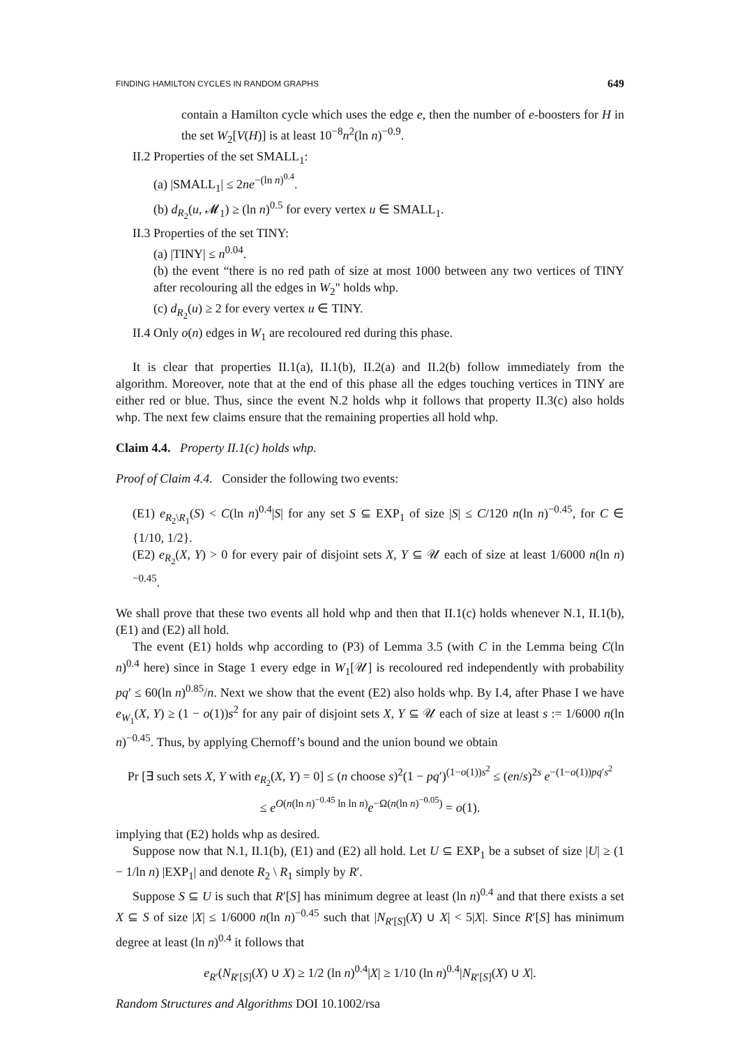FINDING HAMILTON CYCLES IN RANDOM GRAPHS 649
contain a Hamilton cycle which uses the edge e, then the number of e-boosters for H in the set W<sub>2</sub>[V(H)] is at least 10<sup>−8</sup>n<sup>2</sup>(ln n)<sup>−0.9</sup>.
II.2 Properties of the set SMALL<sub>1</sub>:
(a) |SMALL<sub>1</sub>| ≤ 2ne<sup>−(ln n)<sup>0.4</sup></sup>.
(b) d<sub>R<sub>2</sub></sub>(u, 𝓜<sub>1</sub>) ≥ (ln n)<sup>0.5</sup> for every vertex u ∈ SMALL<sub>1</sub>.
II.3 Properties of the set TINY:
(a) |TINY| ≤ n<sup>0.04</sup>.
(b) the event “there is no red path of size at most 1000 between any two vertices of TINY after recolouring all the edges in W<sub>2</sub>" holds whp.
(c) d<sub>R<sub>2</sub></sub>(u) ≥ 2 for every vertex u ∈ TINY.
II.4 Only o(n) edges in W<sub>1</sub> are recoloured red during this phase.
It is clear that properties II.1(a), II.1(b), II.2(a) and II.2(b) follow immediately from the algorithm. Moreover, note that at the end of this phase all the edges touching vertices in TINY are either red or blue. Thus, since the event N.2 holds whp it follows that property II.3(c) also holds whp. The next few claims ensure that the remaining properties all hold whp.
Claim 4.4. Property II.1(c) holds whp.
Proof of Claim 4.4. Consider the following two events:
(E1) e<sub>R<sub>2</sub>\R<sub>1</sub></sub>(S) < C(ln n)<sup>0.4</sup>|S| for any set S ⊆ EXP<sub>1</sub> of size |S| ≤ C/120 n(ln n)<sup>−0.45</sup>, for C ∈ {1/10, 1/2}.
(E2) e<sub>R<sub>2</sub></sub>(X, Y) > 0 for every pair of disjoint sets X, Y ⊆ 𝒰 each of size at least 1/6000 n(ln n)<sup>−0.45</sup>.
We shall prove that these two events all hold whp and then that II.1(c) holds whenever N.1, II.1(b), (E1) and (E2) all hold.
The event (E1) holds whp according to (P3) of Lemma 3.5 (with C in the Lemma being C(ln n)<sup>0.4</sup> here) since in Stage 1 every edge in W<sub>1</sub>[𝒰] is recoloured red independently with probability pq′ ≤ 60(ln n)<sup>0.85</sup>/n. Next we show that the event (E2) also holds whp. By I.4, after Phase I we have e<sub>W<sub>1</sub></sub>(X, Y) ≥ (1 − o(1))s<sup>2</sup> for any pair of disjoint sets X, Y ⊆ 𝒰 each of size at least s := 1/6000 n(ln n)<sup>−0.45</sup>. Thus, by applying Chernoff’s bound and the union bound we obtain
Pr [∃ such sets X, Y with e<sub>R<sub>2</sub></sub>(X, Y) = 0] ≤ (n choose s)<sup>2</sup>(1 − pq′)<sup>(1−o(1))s<sup>2</sup></sup> ≤ (en/s)<sup>2s</sup> e<sup>−(1−o(1))pq′s<sup>2</sup></sup>
≤ e<sup>O(n(ln n)<sup>−0.45</sup> ln ln n)</sup>e<sup>−Ω(n(ln n)<sup>−0.05</sup>)</sup> = o(1).
implying that (E2) holds whp as desired.
Suppose now that N.1, II.1(b), (E1) and (E2) all hold. Let U ⊆ EXP<sub>1</sub> be a subset of size |U| ≥ (1 − 1/ln n) |EXP<sub>1</sub>| and denote R<sub>2</sub> \ R<sub>1</sub> simply by R′.
Suppose S ⊆ U is such that R′[S] has minimum degree at least (ln n)<sup>0.4</sup> and that there exists a set X ⊆ S of size |X| ≤ 1/6000 n(ln n)<sup>−0.45</sup> such that |N<sub>R′[S]</sub>(X) ∪ X| < 5|X|. Since R′[S] has minimum degree at least (ln n)<sup>0.4</sup> it follows that
e<sub>R′</sub>(N<sub>R′[S]</sub>(X) ∪ X) ≥ 1/2 (ln n)<sup>0.4</sup>|X| ≥ 1/10 (ln n)<sup>0.4</sup>|N<sub>R′[S]</sub>(X) ∪ X|.
Random Structures and Algorithms DOI 10.1002/rsa